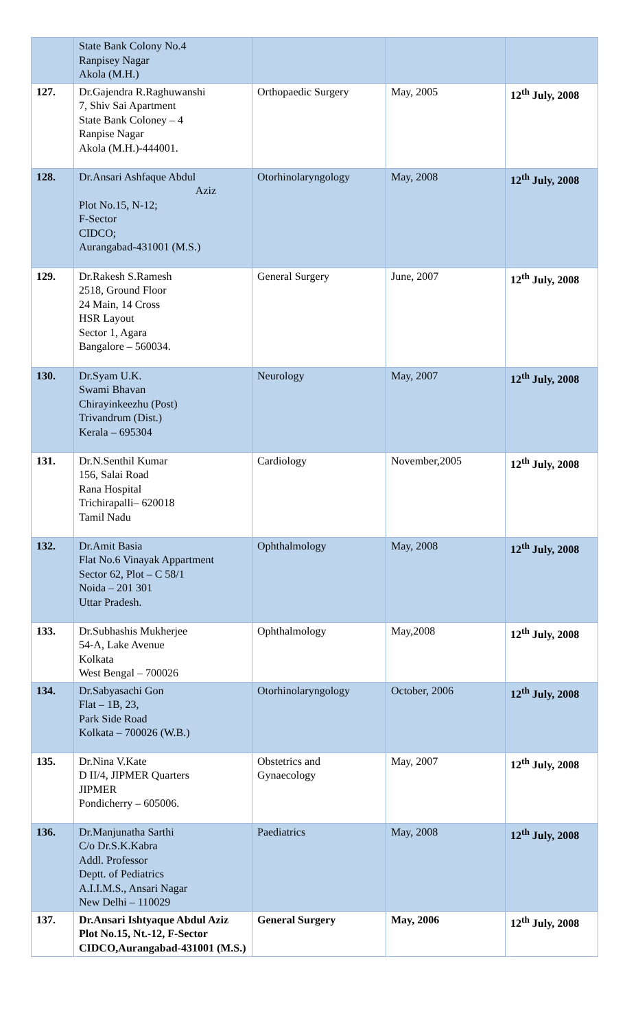| | State Bank Colony No.4 Ranpisey Nagar Akola (M.H.) | | | |
| 127. | Dr.Gajendra R.Raghuwanshi 7, Shiv Sai Apartment State Bank Coloney – 4 Ranpise Nagar Akola (M.H.)-444001. | Orthopaedic Surgery | May, 2005 | 12<sup>th</sup> July, 2008 |
| 128. | Dr.Ansari Ashfaque Abdul Aziz Plot No.15, N-12; F-Sector CIDCO; Aurangabad-431001 (M.S.) | Otorhinolaryngology | May, 2008 | 12<sup>th</sup> July, 2008 |
| 129. | Dr.Rakesh S.Ramesh 2518, Ground Floor 24 Main, 14 Cross HSR Layout Sector 1, Agara Bangalore – 560034. | General Surgery | June, 2007 | 12<sup>th</sup> July, 2008 |
| 130. | Dr.Syam U.K. Swami Bhavan Chirayinkeezhu (Post) Trivandrum (Dist.) Kerala – 695304 | Neurology | May, 2007 | 12<sup>th</sup> July, 2008 |
| 131. | Dr.N.Senthil Kumar 156, Salai Road Rana Hospital Trichirapalli– 620018 Tamil Nadu | Cardiology | November,2005 | 12<sup>th</sup> July, 2008 |
| 132. | Dr.Amit Basia Flat No.6 Vinayak Appartment Sector 62, Plot – C 58/1 Noida – 201 301 Uttar Pradesh. | Ophthalmology | May, 2008 | 12<sup>th</sup> July, 2008 |
| 133. | Dr.Subhashis Mukherjee 54-A, Lake Avenue Kolkata West Bengal – 700026 | Ophthalmology | May,2008 | 12<sup>th</sup> July, 2008 |
| 134. | Dr.Sabyasachi Gon Flat – 1B, 23, Park Side Road Kolkata – 700026 (W.B.) | Otorhinolaryngology | October, 2006 | 12<sup>th</sup> July, 2008 |
| 135. | Dr.Nina V.Kate D II/4, JIPMER Quarters JIPMER Pondicherry – 605006. | Obstetrics and Gynaecology | May, 2007 | 12<sup>th</sup> July, 2008 |
| 136. | Dr.Manjunatha Sarthi C/o Dr.S.K.Kabra Addl. Professor Deptt. of Pediatrics A.I.I.M.S., Ansari Nagar New Delhi – 110029 | Paediatrics | May, 2008 | 12<sup>th</sup> July, 2008 |
| 137. | Dr.Ansari Ishtyaque Abdul Aziz Plot No.15, Nt.-12, F-Sector CIDCO,Aurangabad-431001 (M.S.) | General Surgery | May, 2006 | 12<sup>th</sup> July, 2008 |